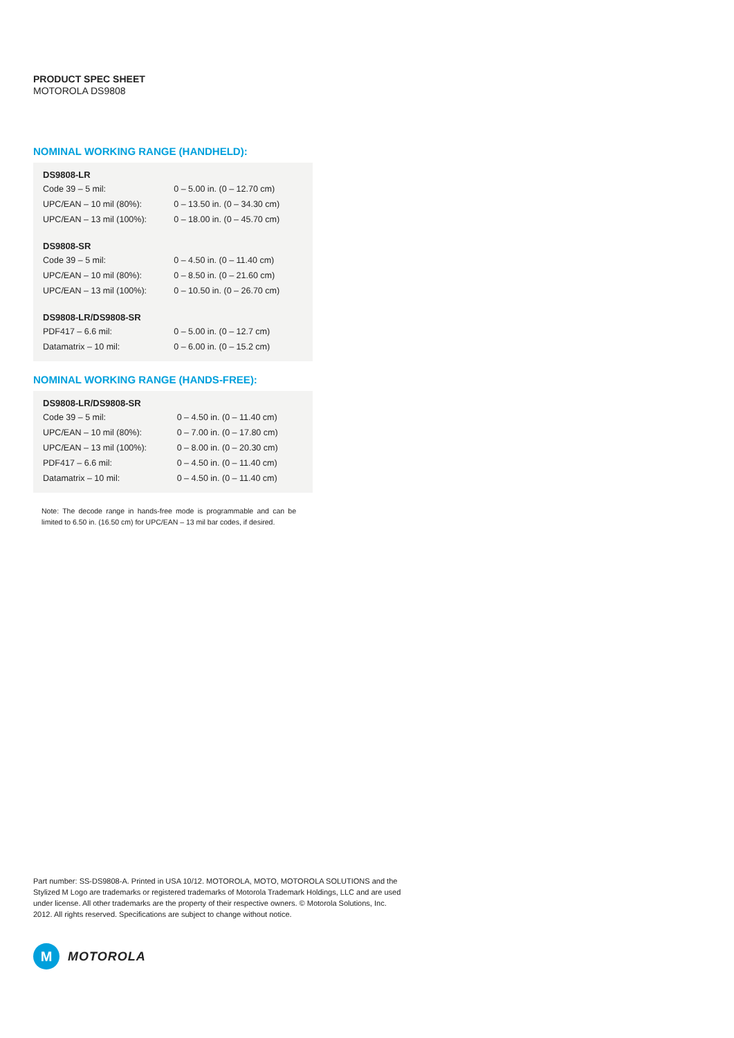PRODUCT SPEC SHEET
MOTOROLA DS9808
NOMINAL WORKING RANGE (HANDHELD):
| DS9808-LR | |
| --- | --- |
| Code 39 – 5 mil: | 0 – 5.00 in. (0 – 12.70 cm) |
| UPC/EAN – 10 mil (80%): | 0 – 13.50 in. (0 – 34.30 cm) |
| UPC/EAN – 13 mil (100%): | 0 – 18.00 in. (0 – 45.70 cm) |
| DS9808-SR | |
| Code 39 – 5 mil: | 0 – 4.50 in. (0 – 11.40 cm) |
| UPC/EAN – 10 mil (80%): | 0 – 8.50 in. (0 – 21.60 cm) |
| UPC/EAN – 13 mil (100%): | 0 – 10.50 in. (0 – 26.70 cm) |
| DS9808-LR/DS9808-SR | |
| PDF417 – 6.6 mil: | 0 – 5.00 in. (0 – 12.7 cm) |
| Datamatrix – 10 mil: | 0 – 6.00 in. (0 – 15.2 cm) |
NOMINAL WORKING RANGE (HANDS-FREE):
| DS9808-LR/DS9808-SR | |
| --- | --- |
| Code 39 – 5 mil: | 0 – 4.50 in. (0 – 11.40 cm) |
| UPC/EAN – 10 mil (80%): | 0 – 7.00 in. (0 – 17.80 cm) |
| UPC/EAN – 13 mil (100%): | 0 – 8.00 in. (0 – 20.30 cm) |
| PDF417 – 6.6 mil: | 0 – 4.50 in. (0 – 11.40 cm) |
| Datamatrix – 10 mil: | 0 – 4.50 in. (0 – 11.40 cm) |
Note: The decode range in hands-free mode is programmable and can be limited to 6.50 in. (16.50 cm) for UPC/EAN – 13 mil bar codes, if desired.
Part number: SS-DS9808-A. Printed in USA 10/12. MOTOROLA, MOTO, MOTOROLA SOLUTIONS and the Stylized M Logo are trademarks or registered trademarks of Motorola Trademark Holdings, LLC and are used under license. All other trademarks are the property of their respective owners. © Motorola Solutions, Inc. 2012. All rights reserved. Specifications are subject to change without notice.
M
MOTOROLA